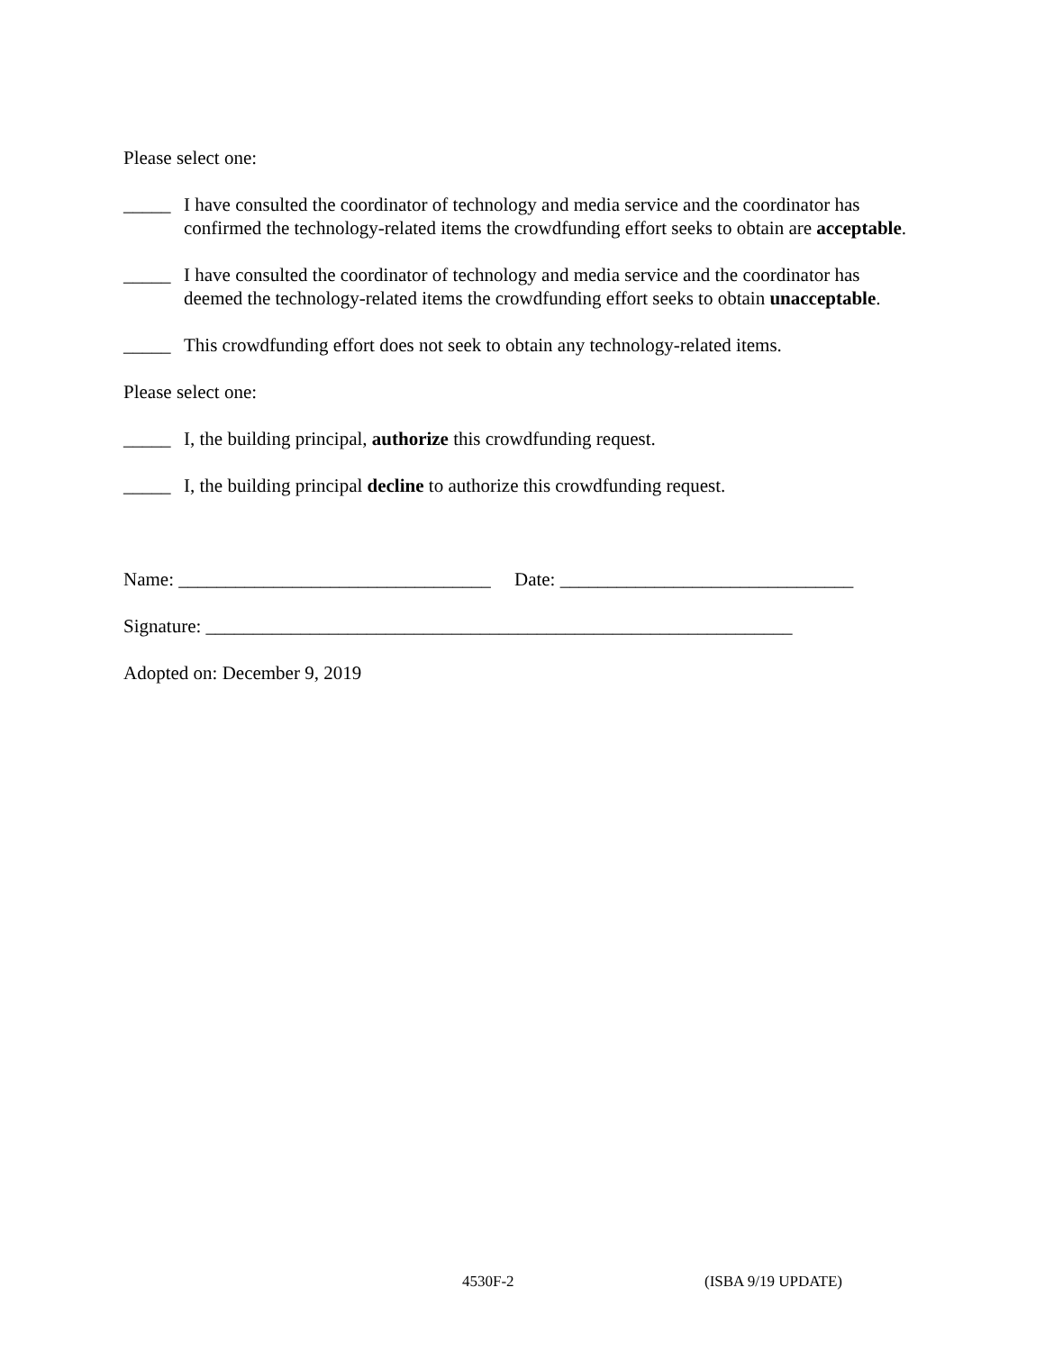Please select one:
_____ I have consulted the coordinator of technology and media service and the coordinator has confirmed the technology-related items the crowdfunding effort seeks to obtain are acceptable.
_____ I have consulted the coordinator of technology and media service and the coordinator has deemed the technology-related items the crowdfunding effort seeks to obtain unacceptable.
_____ This crowdfunding effort does not seek to obtain any technology-related items.
Please select one:
_____ I, the building principal, authorize this crowdfunding request.
_____ I, the building principal decline to authorize this crowdfunding request.
Name: _________________________________ Date: _______________________________
Signature: ______________________________________________________________
Adopted on: December 9, 2019
4530F-2 (ISBA 9/19 UPDATE)